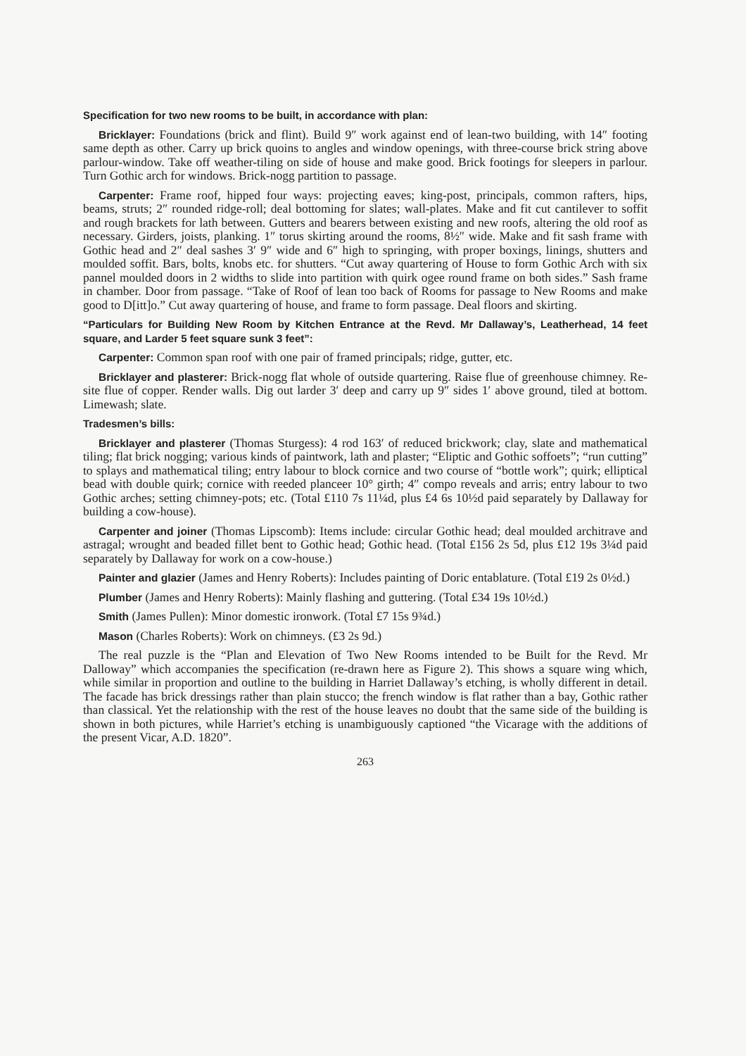Specification for two new rooms to be built, in accordance with plan:
Bricklayer: Foundations (brick and flint). Build 9″ work against end of lean-two building, with 14″ footing same depth as other. Carry up brick quoins to angles and window openings, with three-course brick string above parlour-window. Take off weather-tiling on side of house and make good. Brick footings for sleepers in parlour. Turn Gothic arch for windows. Brick-nogg partition to passage.
Carpenter: Frame roof, hipped four ways: projecting eaves; king-post, principals, common rafters, hips, beams, struts; 2″ rounded ridge-roll; deal bottoming for slates; wall-plates. Make and fit cut cantilever to soffit and rough brackets for lath between. Gutters and bearers between existing and new roofs, altering the old roof as necessary. Girders, joists, planking. 1″ torus skirting around the rooms, 8½″ wide. Make and fit sash frame with Gothic head and 2″ deal sashes 3′ 9″ wide and 6″ high to springing, with proper boxings, linings, shutters and moulded soffit. Bars, bolts, knobs etc. for shutters. “Cut away quartering of House to form Gothic Arch with six pannel moulded doors in 2 widths to slide into partition with quirk ogee round frame on both sides.” Sash frame in chamber. Door from passage. “Take of Roof of lean too back of Rooms for passage to New Rooms and make good to D[itt]o.” Cut away quartering of house, and frame to form passage. Deal floors and skirting.
“Particulars for Building New Room by Kitchen Entrance at the Revd. Mr Dallaway’s, Leatherhead, 14 feet square, and Larder 5 feet square sunk 3 feet”:
Carpenter: Common span roof with one pair of framed principals; ridge, gutter, etc.
Bricklayer and plasterer: Brick-nogg flat whole of outside quartering. Raise flue of greenhouse chimney. Re-site flue of copper. Render walls. Dig out larder 3′ deep and carry up 9″ sides 1′ above ground, tiled at bottom. Limewash; slate.
Tradesmen’s bills:
Bricklayer and plasterer (Thomas Sturgess): 4 rod 163′ of reduced brickwork; clay, slate and mathematical tiling; flat brick nogging; various kinds of paintwork, lath and plaster; “Eliptic and Gothic soffoets”; “run cutting” to splays and mathematical tiling; entry labour to block cornice and two course of “bottle work”; quirk; elliptical bead with double quirk; cornice with reeded planceer 10° girth; 4″ compo reveals and arris; entry labour to two Gothic arches; setting chimney-pots; etc. (Total £110 7s 11¼d, plus £4 6s 10½d paid separately by Dallaway for building a cow-house).
Carpenter and joiner (Thomas Lipscomb): Items include: circular Gothic head; deal moulded architrave and astragal; wrought and beaded fillet bent to Gothic head; Gothic head. (Total £156 2s 5d, plus £12 19s 3¼d paid separately by Dallaway for work on a cow-house.)
Painter and glazier (James and Henry Roberts): Includes painting of Doric entablature. (Total £19 2s 0½d.)
Plumber (James and Henry Roberts): Mainly flashing and guttering. (Total £34 19s 10½d.)
Smith (James Pullen): Minor domestic ironwork. (Total £7 15s 9¾d.)
Mason (Charles Roberts): Work on chimneys. (£3 2s 9d.)
The real puzzle is the “Plan and Elevation of Two New Rooms intended to be Built for the Revd. Mr Dalloway” which accompanies the specification (re-drawn here as Figure 2). This shows a square wing which, while similar in proportion and outline to the building in Harriet Dallaway’s etching, is wholly different in detail. The facade has brick dressings rather than plain stucco; the french window is flat rather than a bay, Gothic rather than classical. Yet the relationship with the rest of the house leaves no doubt that the same side of the building is shown in both pictures, while Harriet’s etching is unambiguously captioned “the Vicarage with the additions of the present Vicar, A.D. 1820”.
263